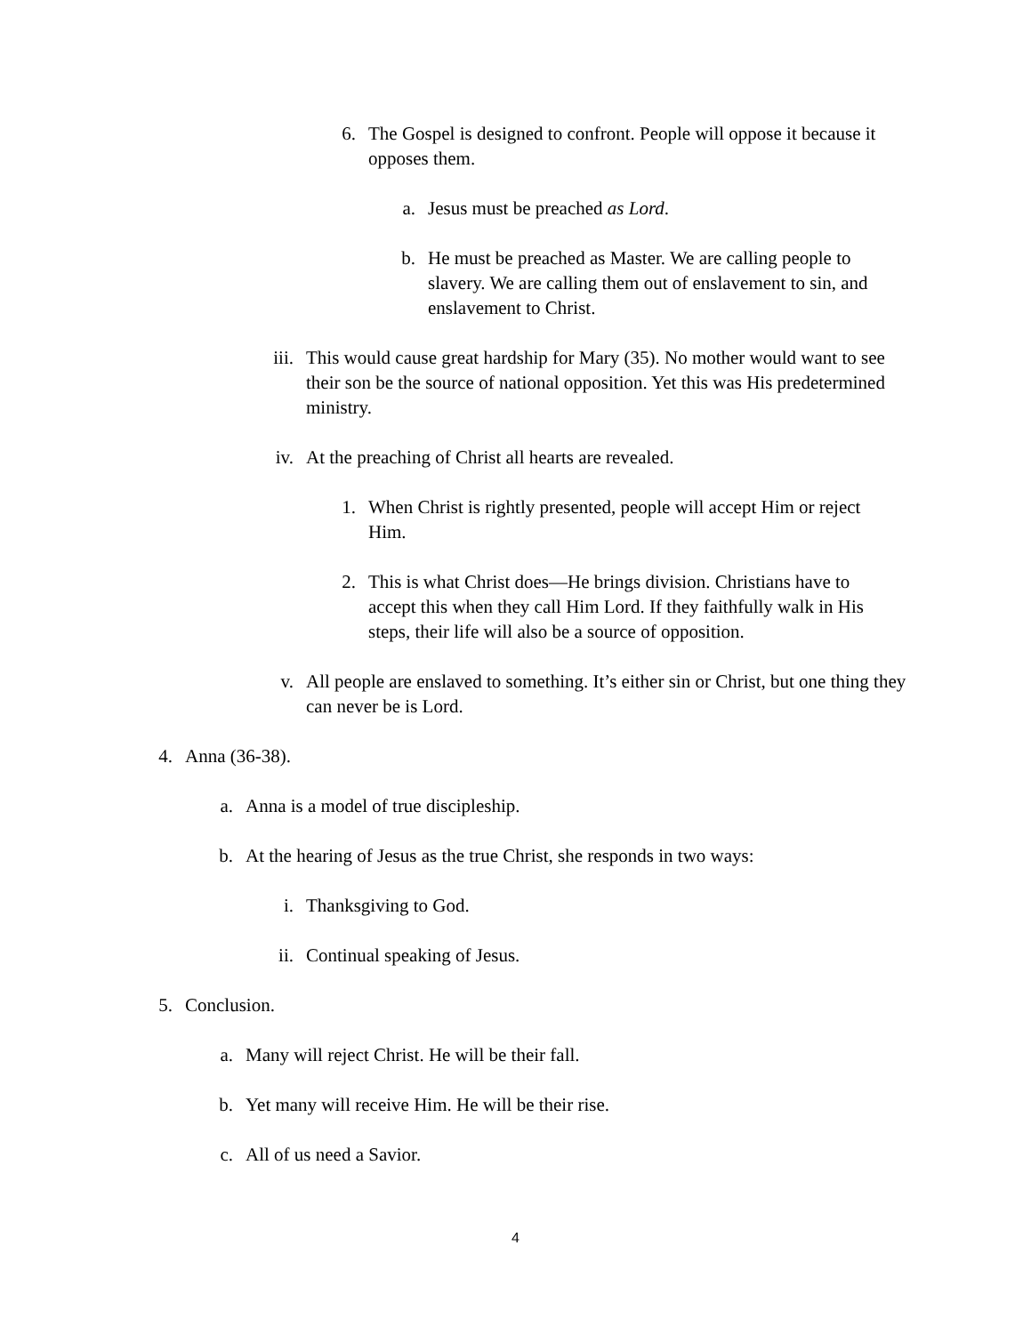6. The Gospel is designed to confront. People will oppose it because it opposes them.
a. Jesus must be preached as Lord.
b. He must be preached as Master. We are calling people to slavery. We are calling them out of enslavement to sin, and enslavement to Christ.
iii. This would cause great hardship for Mary (35). No mother would want to see their son be the source of national opposition. Yet this was His predetermined ministry.
iv. At the preaching of Christ all hearts are revealed.
1. When Christ is rightly presented, people will accept Him or reject Him.
2. This is what Christ does—He brings division. Christians have to accept this when they call Him Lord. If they faithfully walk in His steps, their life will also be a source of opposition.
v. All people are enslaved to something. It’s either sin or Christ, but one thing they can never be is Lord.
4. Anna (36-38).
a. Anna is a model of true discipleship.
b. At the hearing of Jesus as the true Christ, she responds in two ways:
i. Thanksgiving to God.
ii. Continual speaking of Jesus.
5. Conclusion.
a. Many will reject Christ. He will be their fall.
b. Yet many will receive Him. He will be their rise.
c. All of us need a Savior.
4